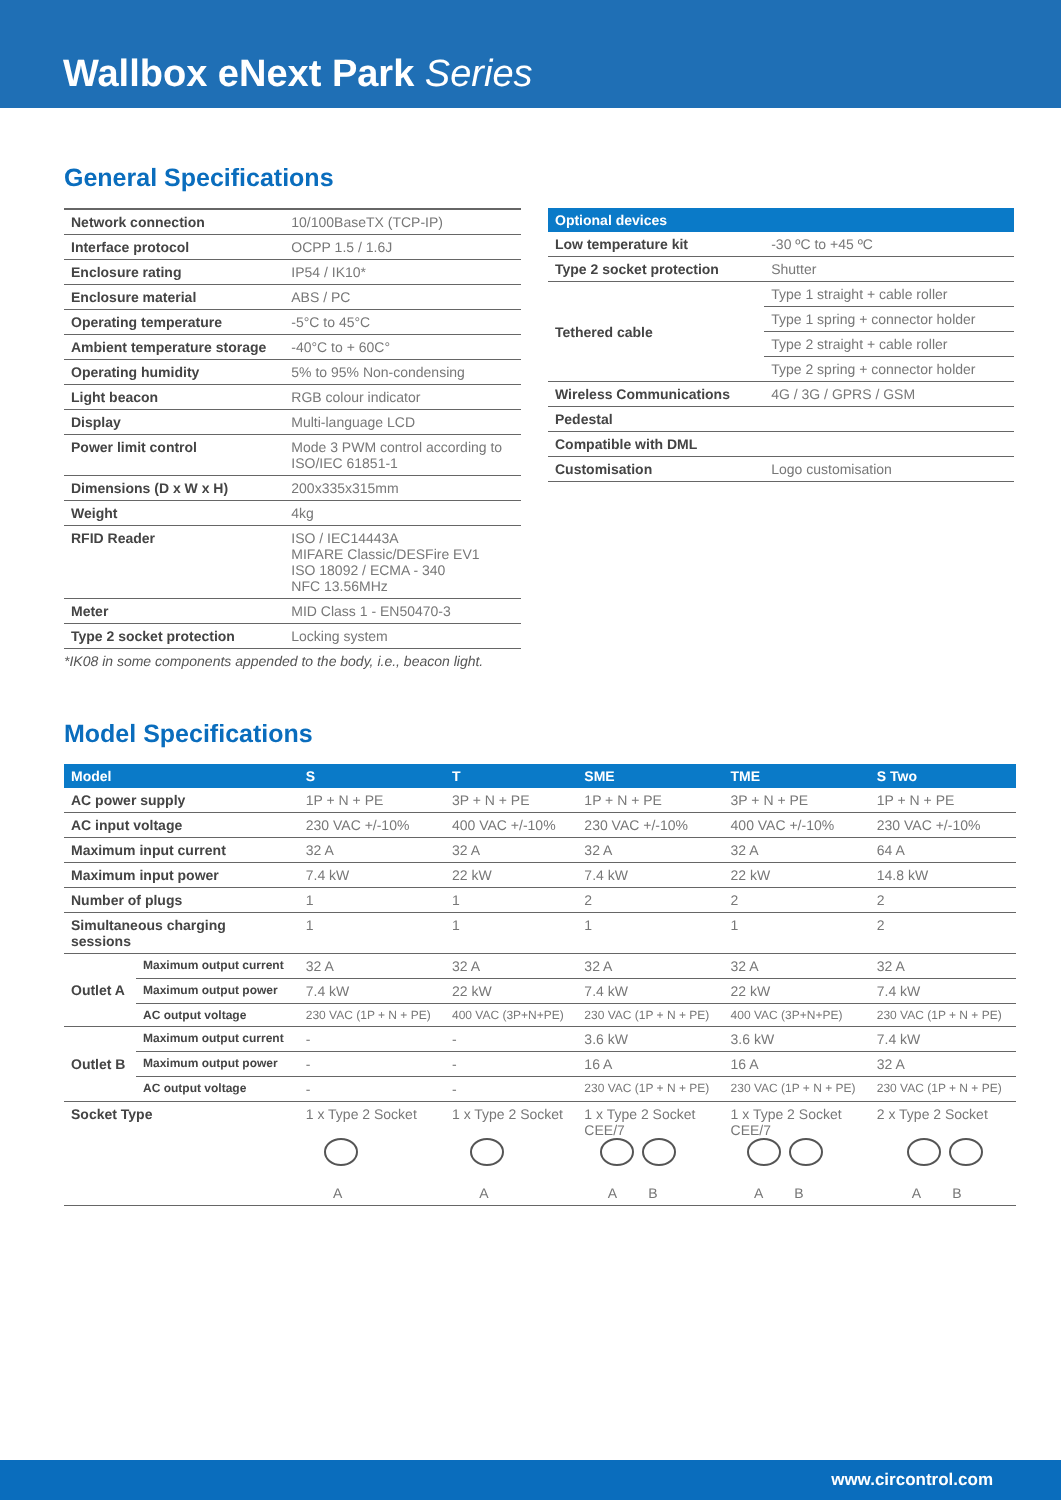Wallbox eNext Park Series
General Specifications
| Network connection | 10/100BaseTX (TCP-IP) |
| Interface protocol | OCPP 1.5 / 1.6J |
| Enclosure rating | IP54 / IK10* |
| Enclosure material | ABS / PC |
| Operating temperature | -5°C to 45°C |
| Ambient temperature storage | -40°C to + 60C° |
| Operating humidity | 5% to 95% Non-condensing |
| Light beacon | RGB colour indicator |
| Display | Multi-language LCD |
| Power limit control | Mode 3 PWM control according to ISO/IEC 61851-1 |
| Dimensions (D x W x H) | 200x335x315mm |
| Weight | 4kg |
| RFID Reader | ISO / IEC14443A MIFARE Classic/DESFire EV1 ISO 18092 / ECMA - 340 NFC 13.56MHz |
| Meter | MID Class 1 - EN50470-3 |
| Type 2 socket protection | Locking system |
*IK08 in some components appended to the body, i.e., beacon light.
| Optional devices | |
| --- | --- |
| Low temperature kit | -30 ºC to +45 ºC |
| Type 2 socket protection | Shutter |
| Tethered cable | Type 1 straight + cable roller |
| | Type 1 spring + connector holder |
| | Type 2 straight + cable roller |
| | Type 2 spring + connector holder |
| Wireless Communications | 4G / 3G / GPRS / GSM |
| Pedestal | |
| Compatible with DML | |
| Customisation | Logo customisation |
Model Specifications
| Model | | S | T | SME | TME | S Two |
| --- | --- | --- | --- | --- | --- | --- |
| AC power supply | | 1P + N + PE | 3P + N + PE | 1P + N + PE | 3P + N + PE | 1P + N + PE |
| AC input voltage | | 230 VAC +/-10% | 400 VAC +/-10% | 230 VAC +/-10% | 400 VAC +/-10% | 230 VAC +/-10% |
| Maximum input current | | 32 A | 32 A | 32 A | 32 A | 64 A |
| Maximum input power | | 7.4 kW | 22 kW | 7.4 kW | 22 kW | 14.8 kW |
| Number of plugs | | 1 | 1 | 2 | 2 | 2 |
| Simultaneous charging sessions | | 1 | 1 | 1 | 1 | 2 |
| Outlet A | Maximum output current | 32 A | 32 A | 32 A | 32 A | 32 A |
| | Maximum output power | 7.4 kW | 22 kW | 7.4 kW | 22 kW | 7.4 kW |
| | AC output voltage | 230 VAC (1P + N + PE) | 400 VAC (3P+N+PE) | 230 VAC (1P + N + PE) | 400 VAC (3P+N+PE) | 230 VAC (1P + N + PE) |
| Outlet B | Maximum output current | - | - | 3.6 kW | 3.6 kW | 7.4 kW |
| | Maximum output power | - | - | 16 A | 16 A | 32 A |
| | AC output voltage | - | - | 230 VAC (1P + N + PE) | 230 VAC (1P + N + PE) | 230 VAC (1P + N + PE) |
| Socket Type | | 1 x Type 2 Socket A | 1 x Type 2 Socket A | 1 x Type 2 Socket CEE/7 A B | 1 x Type 2 Socket CEE/7 A B | 2 x Type 2 Socket A B |
www.circontrol.com